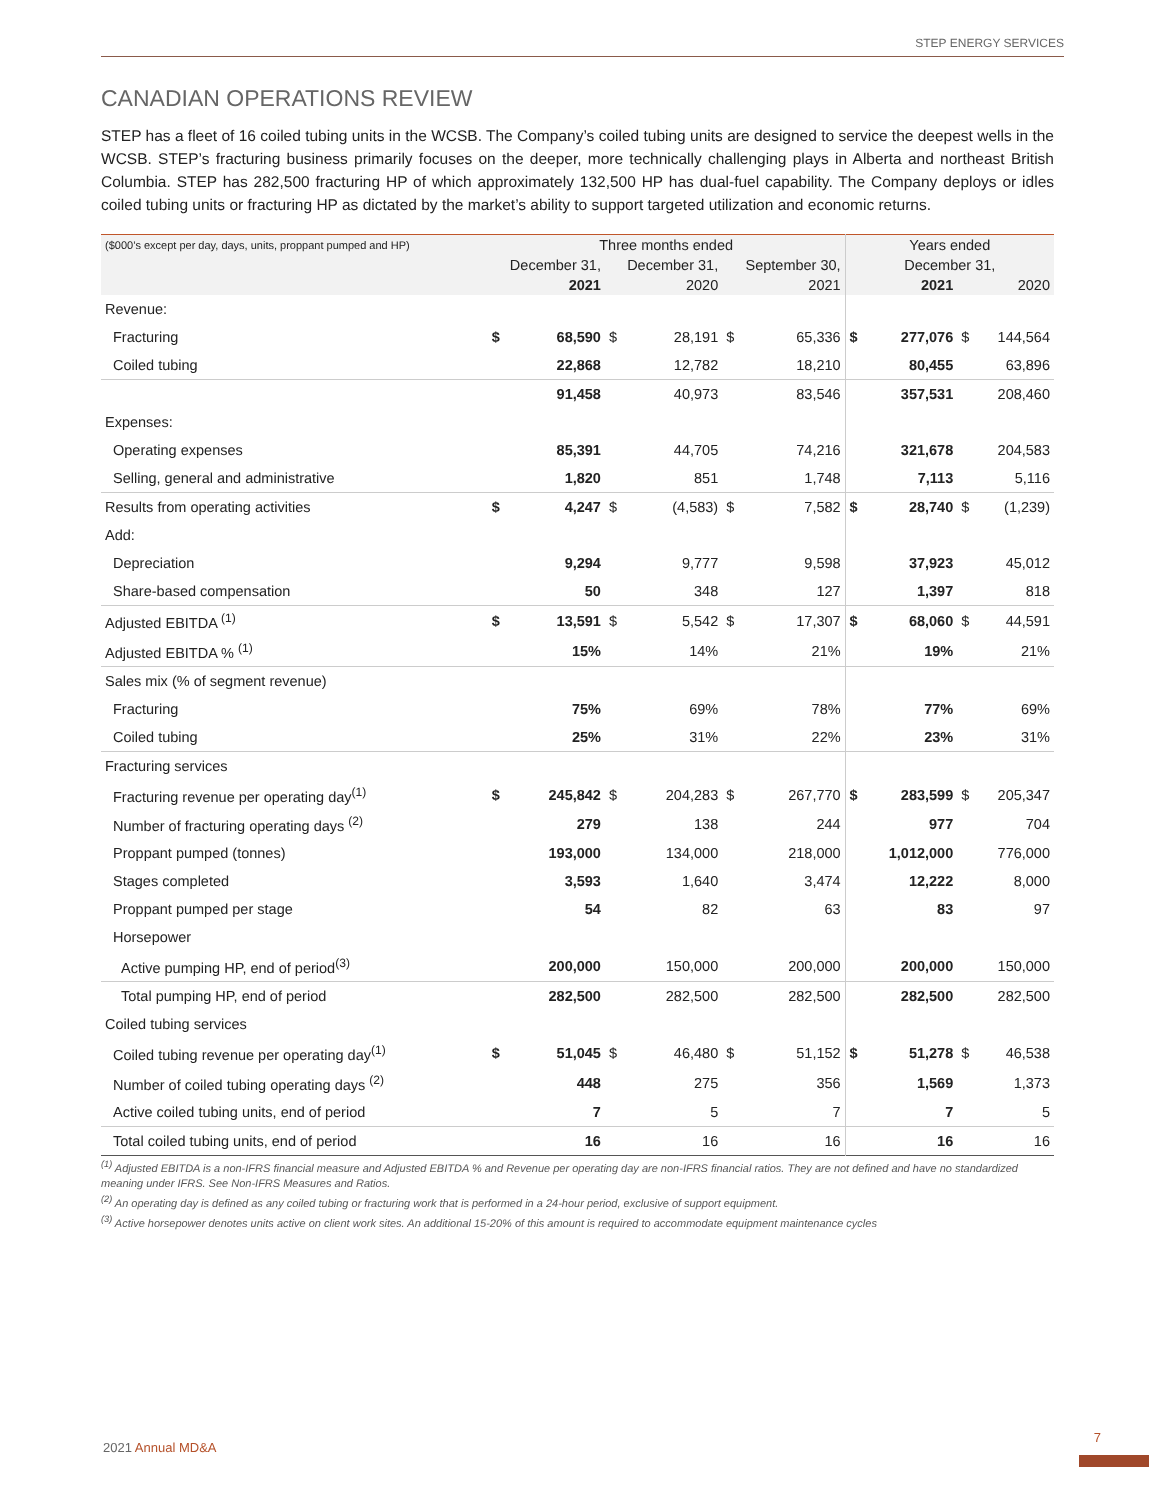STEP ENERGY SERVICES
CANADIAN OPERATIONS REVIEW
STEP has a fleet of 16 coiled tubing units in the WCSB. The Company’s coiled tubing units are designed to service the deepest wells in the WCSB. STEP’s fracturing business primarily focuses on the deeper, more technically challenging plays in Alberta and northeast British Columbia. STEP has 282,500 fracturing HP of which approximately 132,500 HP has dual-fuel capability. The Company deploys or idles coiled tubing units or fracturing HP as dictated by the market’s ability to support targeted utilization and economic returns.
| ($000’s except per day, days, units, proppant pumped and HP) | Three months ended | | | | | | Years ended | | | |
| --- | --- | --- | --- | --- | --- | --- | --- | --- | --- | --- |
| | December 31, | | December 31, | | September 30, | | December 31, | | | |
| | 2021 | | 2020 | | 2021 | | 2021 | | 2020 | |
| Revenue: | | | | | | | | | | |
| Fracturing | $ | 68,590 | $ | 28,191 | $ | 65,336 | $ | 277,076 | $ | 144,564 |
| Coiled tubing | | 22,868 | | 12,782 | | 18,210 | | 80,455 | | 63,896 |
| | | 91,458 | | 40,973 | | 83,546 | | 357,531 | | 208,460 |
| Expenses: | | | | | | | | | | |
| Operating expenses | | 85,391 | | 44,705 | | 74,216 | | 321,678 | | 204,583 |
| Selling, general and administrative | | 1,820 | | 851 | | 1,748 | | 7,113 | | 5,116 |
| Results from operating activities | $ | 4,247 | $ | (4,583) | $ | 7,582 | $ | 28,740 | $ | (1,239) |
| Add: | | | | | | | | | | |
| Depreciation | | 9,294 | | 9,777 | | 9,598 | | 37,923 | | 45,012 |
| Share-based compensation | | 50 | | 348 | | 127 | | 1,397 | | 818 |
| Adjusted EBITDA <sup>(1)</sup> | $ | 13,591 | $ | 5,542 | $ | 17,307 | $ | 68,060 | $ | 44,591 |
| Adjusted EBITDA % <sup>(1)</sup> | | 15% | | 14% | | 21% | | 19% | | 21% |
| Sales mix (% of segment revenue) | | | | | | | | | | |
| Fracturing | | 75% | | 69% | | 78% | | 77% | | 69% |
| Coiled tubing | | 25% | | 31% | | 22% | | 23% | | 31% |
| Fracturing services | | | | | | | | | | |
| Fracturing revenue per operating day<sup>(1)</sup> | $ | 245,842 | $ | 204,283 | $ | 267,770 | $ | 283,599 | $ | 205,347 |
| Number of fracturing operating days <sup>(2)</sup> | | 279 | | 138 | | 244 | | 977 | | 704 |
| Proppant pumped (tonnes) | | 193,000 | | 134,000 | | 218,000 | | 1,012,000 | | 776,000 |
| Stages completed | | 3,593 | | 1,640 | | 3,474 | | 12,222 | | 8,000 |
| Proppant pumped per stage | | 54 | | 82 | | 63 | | 83 | | 97 |
| Horsepower | | | | | | | | | | |
| Active pumping HP, end of period<sup>(3)</sup> | | 200,000 | | 150,000 | | 200,000 | | 200,000 | | 150,000 |
| Total pumping HP, end of period | | 282,500 | | 282,500 | | 282,500 | | 282,500 | | 282,500 |
| Coiled tubing services | | | | | | | | | | |
| Coiled tubing revenue per operating day<sup>(1)</sup> | $ | 51,045 | $ | 46,480 | $ | 51,152 | $ | 51,278 | $ | 46,538 |
| Number of coiled tubing operating days <sup>(2)</sup> | | 448 | | 275 | | 356 | | 1,569 | | 1,373 |
| Active coiled tubing units, end of period | | 7 | | 5 | | 7 | | 7 | | 5 |
| Total coiled tubing units, end of period | | 16 | | 16 | | 16 | | 16 | | 16 |
<sup>(1)</sup> Adjusted EBITDA is a non-IFRS financial measure and Adjusted EBITDA % and Revenue per operating day are non-IFRS financial ratios. They are not defined and have no standardized meaning under IFRS. See Non-IFRS Measures and Ratios.
<sup>(2)</sup> An operating day is defined as any coiled tubing or fracturing work that is performed in a 24-hour period, exclusive of support equipment.
<sup>(3)</sup> Active horsepower denotes units active on client work sites. An additional 15-20% of this amount is required to accommodate equipment maintenance cycles
2021 Annual MD&A
7